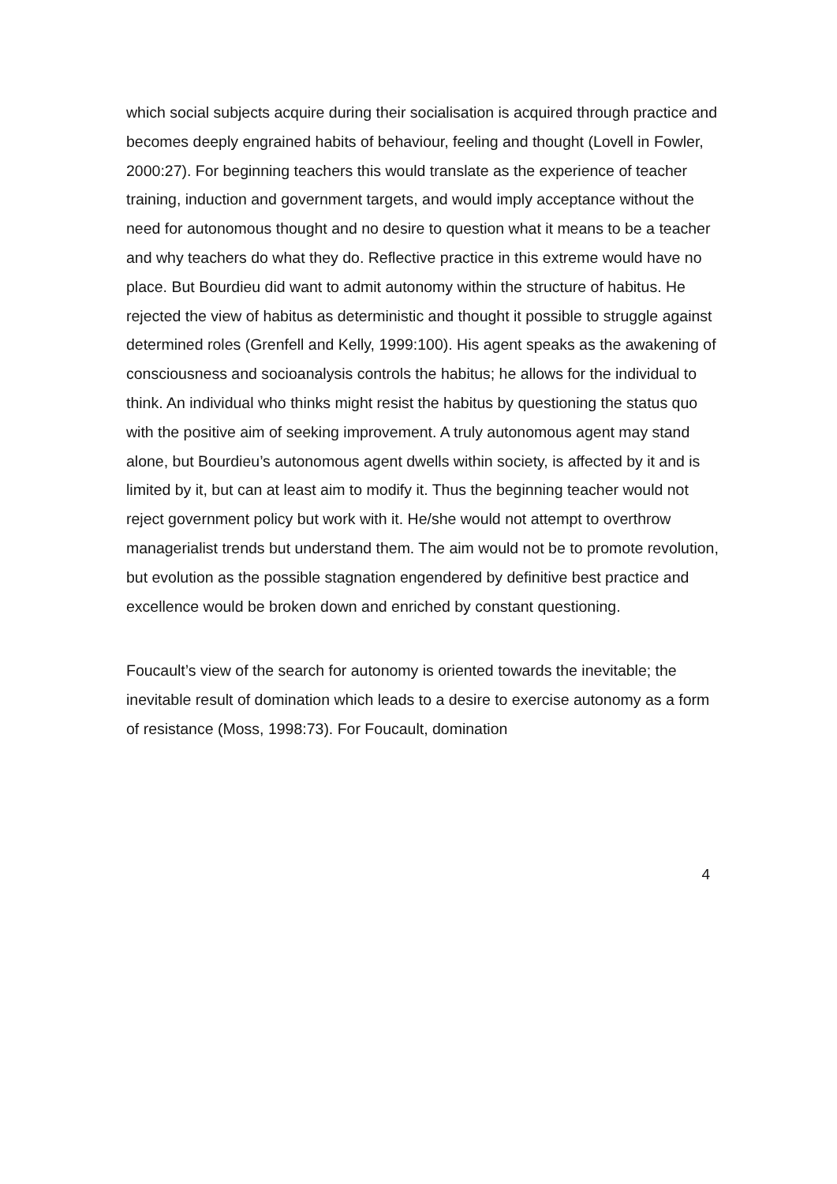which social subjects acquire during their socialisation is acquired through practice and becomes deeply engrained habits of behaviour, feeling and thought (Lovell in Fowler, 2000:27). For beginning teachers this would translate as the experience of teacher training, induction and government targets, and would imply acceptance without the need for autonomous thought and no desire to question what it means to be a teacher and why teachers do what they do. Reflective practice in this extreme would have no place. But Bourdieu did want to admit autonomy within the structure of habitus. He rejected the view of habitus as deterministic and thought it possible to struggle against determined roles (Grenfell and Kelly, 1999:100). His agent speaks as the awakening of consciousness and socioanalysis controls the habitus; he allows for the individual to think. An individual who thinks might resist the habitus by questioning the status quo with the positive aim of seeking improvement. A truly autonomous agent may stand alone, but Bourdieu’s autonomous agent dwells within society, is affected by it and is limited by it, but can at least aim to modify it. Thus the beginning teacher would not reject government policy but work with it. He/she would not attempt to overthrow managerialist trends but understand them. The aim would not be to promote revolution, but evolution as the possible stagnation engendered by definitive best practice and excellence would be broken down and enriched by constant questioning.
Foucault’s view of the search for autonomy is oriented towards the inevitable; the inevitable result of domination which leads to a desire to exercise autonomy as a form of resistance (Moss, 1998:73). For Foucault, domination
4